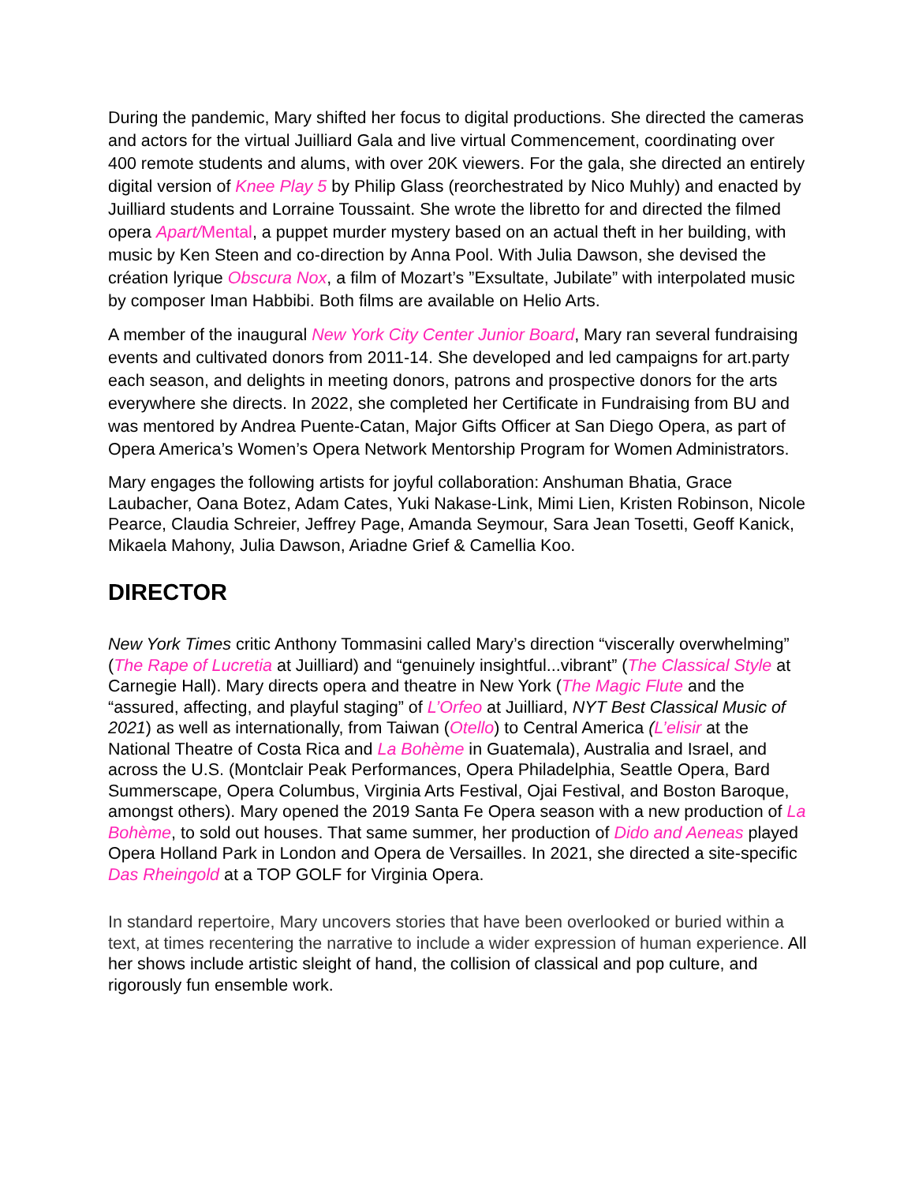During the pandemic, Mary shifted her focus to digital productions. She directed the cameras and actors for the virtual Juilliard Gala and live virtual Commencement, coordinating over 400 remote students and alums, with over 20K viewers. For the gala, she directed an entirely digital version of Knee Play 5 by Philip Glass (reorchestrated by Nico Muhly) and enacted by Juilliard students and Lorraine Toussaint. She wrote the libretto for and directed the filmed opera Apart/Mental, a puppet murder mystery based on an actual theft in her building, with music by Ken Steen and co-direction by Anna Pool. With Julia Dawson, she devised the création lyrique Obscura Nox, a film of Mozart’s ”Exsultate, Jubilate” with interpolated music by composer Iman Habbibi. Both films are available on Helio Arts.
A member of the inaugural New York City Center Junior Board, Mary ran several fundraising events and cultivated donors from 2011-14. She developed and led campaigns for art.party each season, and delights in meeting donors, patrons and prospective donors for the arts everywhere she directs. In 2022, she completed her Certificate in Fundraising from BU and was mentored by Andrea Puente-Catan, Major Gifts Officer at San Diego Opera, as part of Opera America’s Women’s Opera Network Mentorship Program for Women Administrators.
Mary engages the following artists for joyful collaboration: Anshuman Bhatia, Grace Laubacher, Oana Botez, Adam Cates, Yuki Nakase-Link, Mimi Lien, Kristen Robinson, Nicole Pearce, Claudia Schreier, Jeffrey Page, Amanda Seymour, Sara Jean Tosetti, Geoff Kanick, Mikaela Mahony, Julia Dawson, Ariadne Grief & Camellia Koo.
DIRECTOR
New York Times critic Anthony Tommasini called Mary’s direction “viscerally overwhelming” (The Rape of Lucretia at Juilliard) and “genuinely insightful...vibrant” (The Classical Style at Carnegie Hall). Mary directs opera and theatre in New York (The Magic Flute and the “assured, affecting, and playful staging” of L’Orfeo at Juilliard, NYT Best Classical Music of 2021) as well as internationally, from Taiwan (Otello) to Central America (L’elisir at the National Theatre of Costa Rica and La Bohème in Guatemala), Australia and Israel, and across the U.S. (Montclair Peak Performances, Opera Philadelphia, Seattle Opera, Bard Summerscape, Opera Columbus, Virginia Arts Festival, Ojai Festival, and Boston Baroque, amongst others). Mary opened the 2019 Santa Fe Opera season with a new production of La Bohème, to sold out houses. That same summer, her production of Dido and Aeneas played Opera Holland Park in London and Opera de Versailles. In 2021, she directed a site-specific Das Rheingold at a TOP GOLF for Virginia Opera.
In standard repertoire, Mary uncovers stories that have been overlooked or buried within a text, at times recentering the narrative to include a wider expression of human experience. All her shows include artistic sleight of hand, the collision of classical and pop culture, and rigorously fun ensemble work.